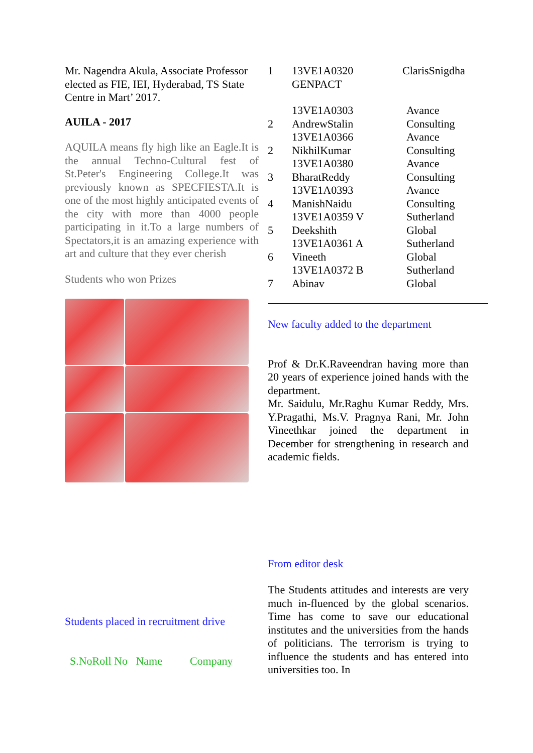Mr. Nagendra Akula, Associate Professor elected as FIE, IEI, Hyderabad, TS State Centre in Mart’ 2017.
AUILA - 2017
AQUILA means fly high like an Eagle.It is the annual Techno-Cultural fest of St.Peter's Engineering College.It was previously known as SPECFIESTA.It is one of the most highly anticipated events of the city with more than 4000 people participating in it.To a large numbers of Spectators,it is an amazing experience with art and culture that they ever cherish
Students who won Prizes
Students placed in recruitment drive
S.NoRoll No Name Company
| 1 | 13VE1A0320 GENPACT | ClarisSnigdha |
| 2 | 13VE1A0303 AndrewStalin | Avance Consulting |
| 2 | 13VE1A0366 NikhilKumar | Avance Consulting |
| 3 | 13VE1A0380 BharatReddy | Avance Consulting |
| 4 | 13VE1A0393 ManishNaidu | Avance Consulting |
| 5 | 13VE1A0359 V Deekshith | Sutherland Global |
| 6 | 13VE1A0361 A Vineeth | Sutherland Global |
| 7 | 13VE1A0372 B Abinav | Sutherland Global |
New faculty added to the department
Prof & Dr.K.Raveendran having more than 20 years of experience joined hands with the department.
Mr. Saidulu, Mr.Raghu Kumar Reddy, Mrs. Y.Pragathi, Ms.V. Pragnya Rani, Mr. John Vineethkar joined the department in December for strengthening in research and academic fields.
From editor desk
The Students attitudes and interests are very much in-fluenced by the global scenarios. Time has come to save our educational institutes and the universities from the hands of politicians. The terrorism is trying to influence the students and has entered into universities too. In